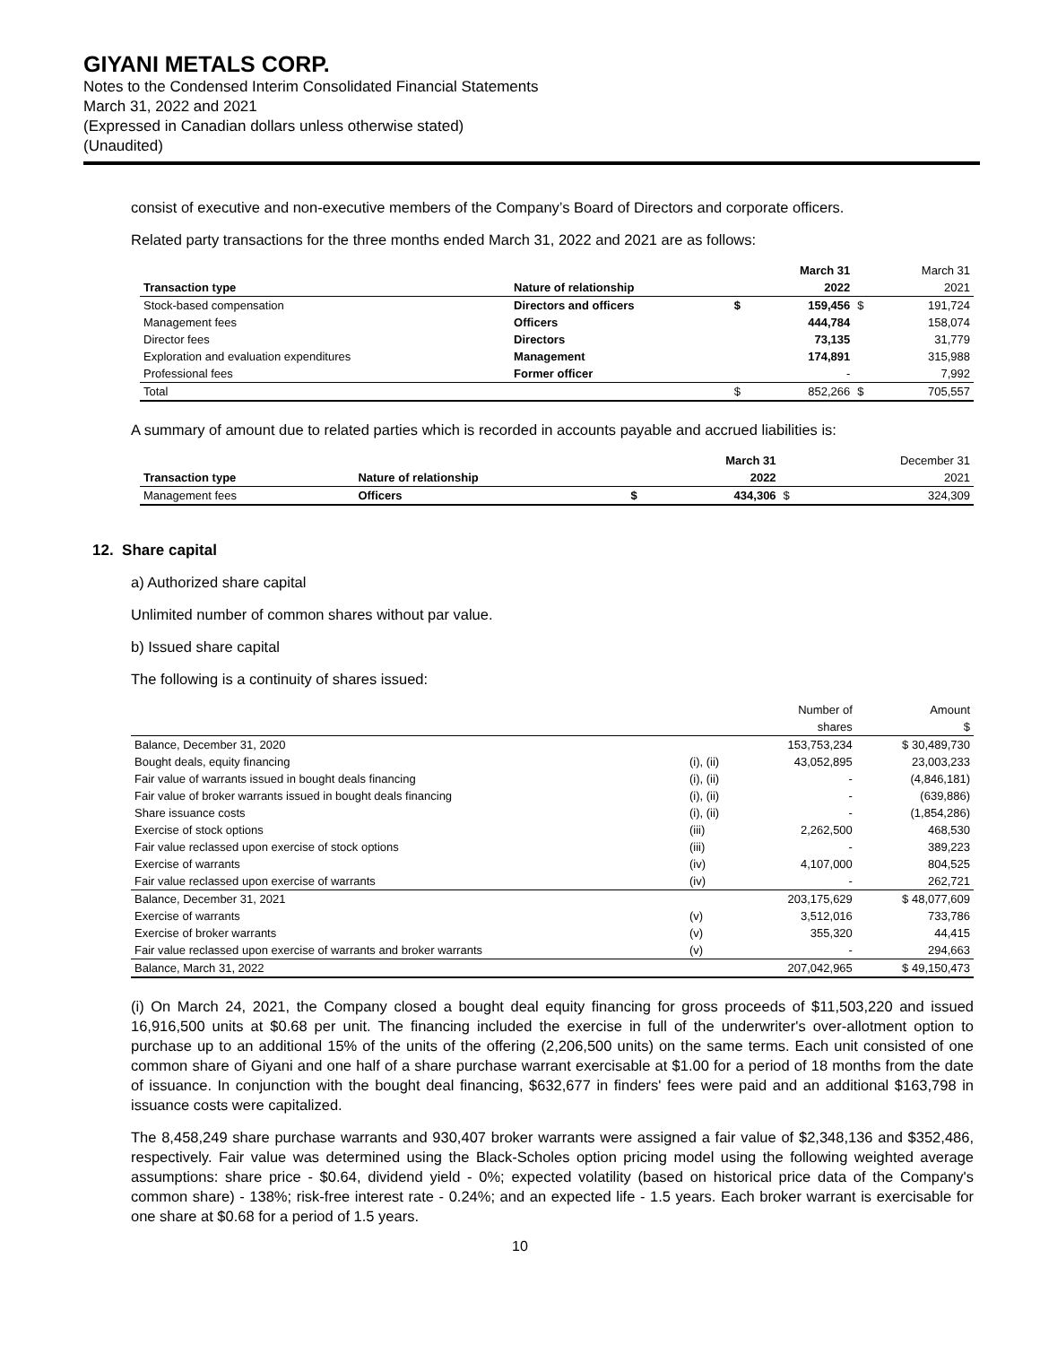GIYANI METALS CORP.
Notes to the Condensed Interim Consolidated Financial Statements
March 31, 2022 and 2021
(Expressed in Canadian dollars unless otherwise stated)
(Unaudited)
consist of executive and non-executive members of the Company’s Board of Directors and corporate officers.
Related party transactions for the three months ended March 31, 2022 and 2021 are as follows:
| | | | March 31 | | March 31 |
| --- | --- | --- | --- | --- | --- |
| Transaction type | Nature of relationship | | 2022 | | 2021 |
| Stock-based compensation | Directors and officers | $ | 159,456 | $ | 191,724 |
| Management fees | Officers | | 444,784 | | 158,074 |
| Director fees | Directors | | 73,135 | | 31,779 |
| Exploration and evaluation expenditures | Management | | 174,891 | | 315,988 |
| Professional fees | Former officer | | - | | 7,992 |
| Total | | $ | 852,266 | $ | 705,557 |
A summary of amount due to related parties which is recorded in accounts payable and accrued liabilities is:
| | | | March 31 | | December 31 |
| --- | --- | --- | --- | --- | --- |
| Transaction type | Nature of relationship | | 2022 | | 2021 |
| Management fees | Officers | $ | 434,306 | $ | 324,309 |
12. Share capital
a) Authorized share capital
Unlimited number of common shares without par value.
b) Issued share capital
The following is a continuity of shares issued:
| | | Number of | Amount |
| | | shares | $ |
| Balance, December 31, 2020 | | 153,753,234 | $ 30,489,730 |
| Bought deals, equity financing | (i), (ii) | 43,052,895 | 23,003,233 |
| Fair value of warrants issued in bought deals financing | (i), (ii) | - | (4,846,181) |
| Fair value of broker warrants issued in bought deals financing | (i), (ii) | - | (639,886) |
| Share issuance costs | (i), (ii) | - | (1,854,286) |
| Exercise of stock options | (iii) | 2,262,500 | 468,530 |
| Fair value reclassed upon exercise of stock options | (iii) | - | 389,223 |
| Exercise of warrants | (iv) | 4,107,000 | 804,525 |
| Fair value reclassed upon exercise of warrants | (iv) | - | 262,721 |
| Balance, December 31, 2021 | | 203,175,629 | $ 48,077,609 |
| Exercise of warrants | (v) | 3,512,016 | 733,786 |
| Exercise of broker warrants | (v) | 355,320 | 44,415 |
| Fair value reclassed upon exercise of warrants and broker warrants | (v) | - | 294,663 |
| Balance, March 31, 2022 | | 207,042,965 | $ 49,150,473 |
(i) On March 24, 2021, the Company closed a bought deal equity financing for gross proceeds of $11,503,220 and issued 16,916,500 units at $0.68 per unit. The financing included the exercise in full of the underwriter's over-allotment option to purchase up to an additional 15% of the units of the offering (2,206,500 units) on the same terms. Each unit consisted of one common share of Giyani and one half of a share purchase warrant exercisable at $1.00 for a period of 18 months from the date of issuance. In conjunction with the bought deal financing, $632,677 in finders' fees were paid and an additional $163,798 in issuance costs were capitalized.
The 8,458,249 share purchase warrants and 930,407 broker warrants were assigned a fair value of $2,348,136 and $352,486, respectively. Fair value was determined using the Black-Scholes option pricing model using the following weighted average assumptions: share price - $0.64, dividend yield - 0%; expected volatility (based on historical price data of the Company's common share) - 138%; risk-free interest rate - 0.24%; and an expected life - 1.5 years. Each broker warrant is exercisable for one share at $0.68 for a period of 1.5 years.
10